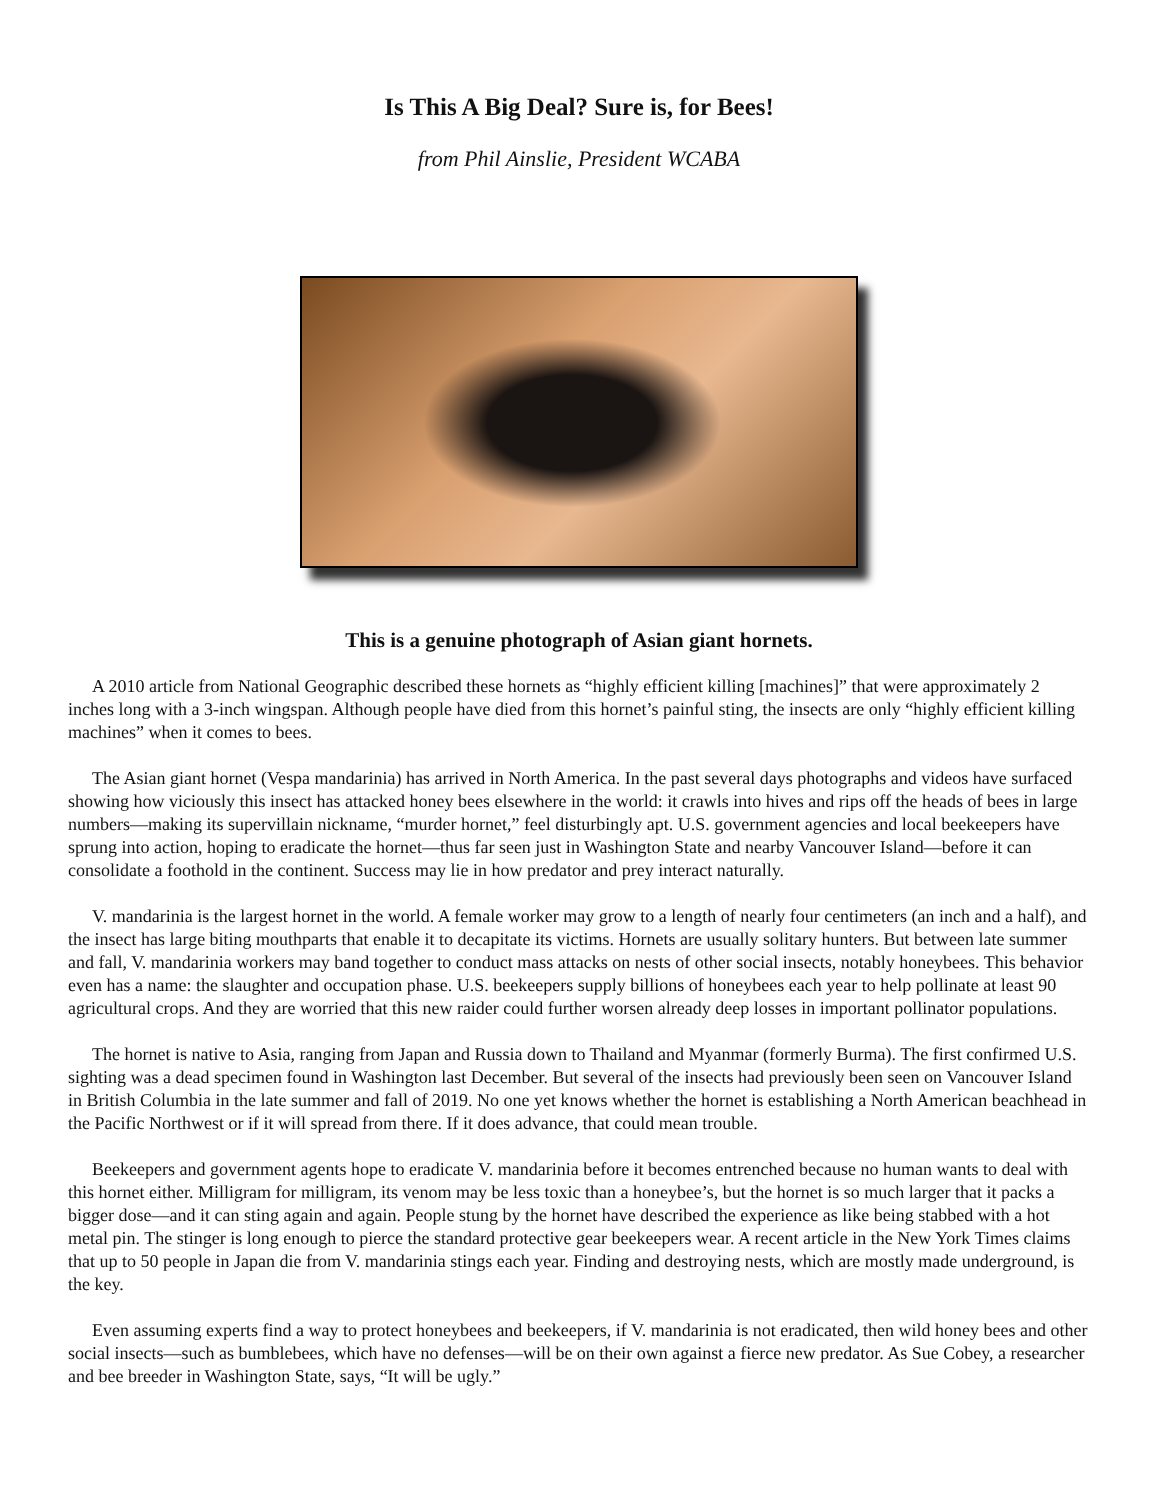Is This A Big Deal? Sure is, for Bees!
from Phil Ainslie, President WCABA
This is a genuine photograph of Asian giant hornets.
A 2010 article from National Geographic described these hornets as “highly efficient killing [machines]” that were approximately 2 inches long with a 3-inch wingspan. Although people have died from this hornet’s painful sting, the insects are only “highly efficient killing machines” when it comes to bees.
The Asian giant hornet (Vespa mandarinia) has arrived in North America. In the past several days photographs and videos have surfaced showing how viciously this insect has attacked honey bees elsewhere in the world: it crawls into hives and rips off the heads of bees in large numbers—making its supervillain nickname, “murder hornet,” feel disturbingly apt. U.S. government agencies and local beekeepers have sprung into action, hoping to eradicate the hornet—thus far seen just in Washington State and nearby Vancouver Island—before it can consolidate a foothold in the continent. Success may lie in how predator and prey interact naturally.
V. mandarinia is the largest hornet in the world. A female worker may grow to a length of nearly four centimeters (an inch and a half), and the insect has large biting mouthparts that enable it to decapitate its victims. Hornets are usually solitary hunters. But between late summer and fall, V. mandarinia workers may band together to conduct mass attacks on nests of other social insects, notably honeybees. This behavior even has a name: the slaughter and occupation phase. U.S. beekeepers supply billions of honeybees each year to help pollinate at least 90 agricultural crops. And they are worried that this new raider could further worsen already deep losses in important pollinator populations.
The hornet is native to Asia, ranging from Japan and Russia down to Thailand and Myanmar (formerly Burma). The first confirmed U.S. sighting was a dead specimen found in Washington last December. But several of the insects had previously been seen on Vancouver Island in British Columbia in the late summer and fall of 2019. No one yet knows whether the hornet is establishing a North American beachhead in the Pacific Northwest or if it will spread from there. If it does advance, that could mean trouble.
Beekeepers and government agents hope to eradicate V. mandarinia before it becomes entrenched because no human wants to deal with this hornet either. Milligram for milligram, its venom may be less toxic than a honeybee’s, but the hornet is so much larger that it packs a bigger dose—and it can sting again and again. People stung by the hornet have described the experience as like being stabbed with a hot metal pin. The stinger is long enough to pierce the standard protective gear beekeepers wear. A recent article in the New York Times claims that up to 50 people in Japan die from V. mandarinia stings each year. Finding and destroying nests, which are mostly made underground, is the key.
Even assuming experts find a way to protect honeybees and beekeepers, if V. mandarinia is not eradicated, then wild honey bees and other social insects—such as bumblebees, which have no defenses—will be on their own against a fierce new predator. As Sue Cobey, a researcher and bee breeder in Washington State, says, “It will be ugly.”